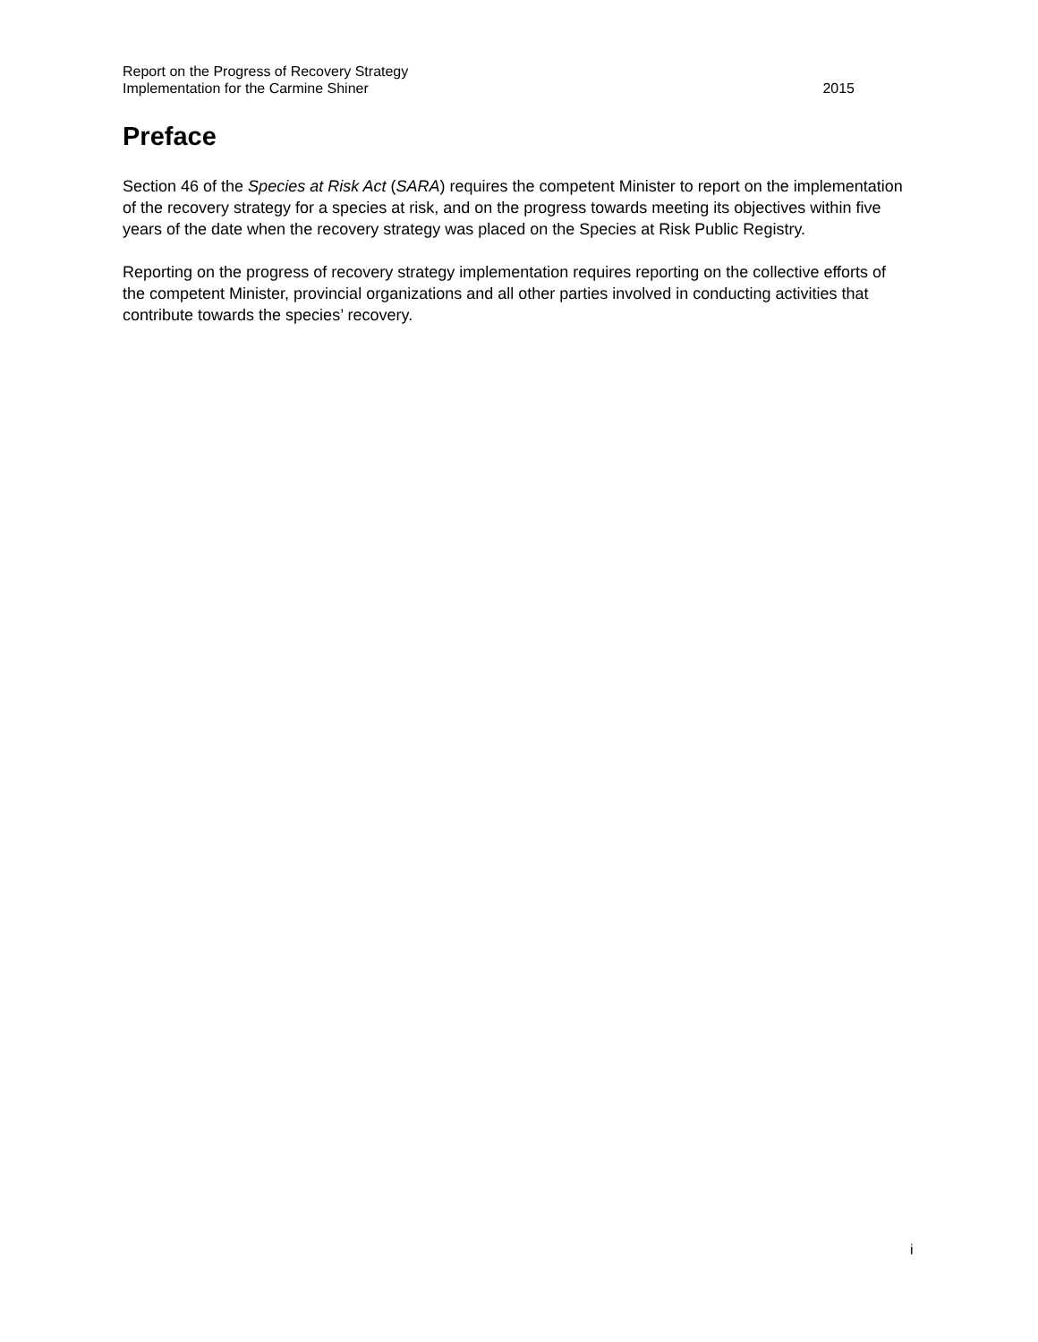Report on the Progress of Recovery Strategy
Implementation for the Carmine Shiner 2015
Preface
Section 46 of the Species at Risk Act (SARA) requires the competent Minister to report on the implementation of the recovery strategy for a species at risk, and on the progress towards meeting its objectives within five years of the date when the recovery strategy was placed on the Species at Risk Public Registry.
Reporting on the progress of recovery strategy implementation requires reporting on the collective efforts of the competent Minister, provincial organizations and all other parties involved in conducting activities that contribute towards the species’ recovery.
i